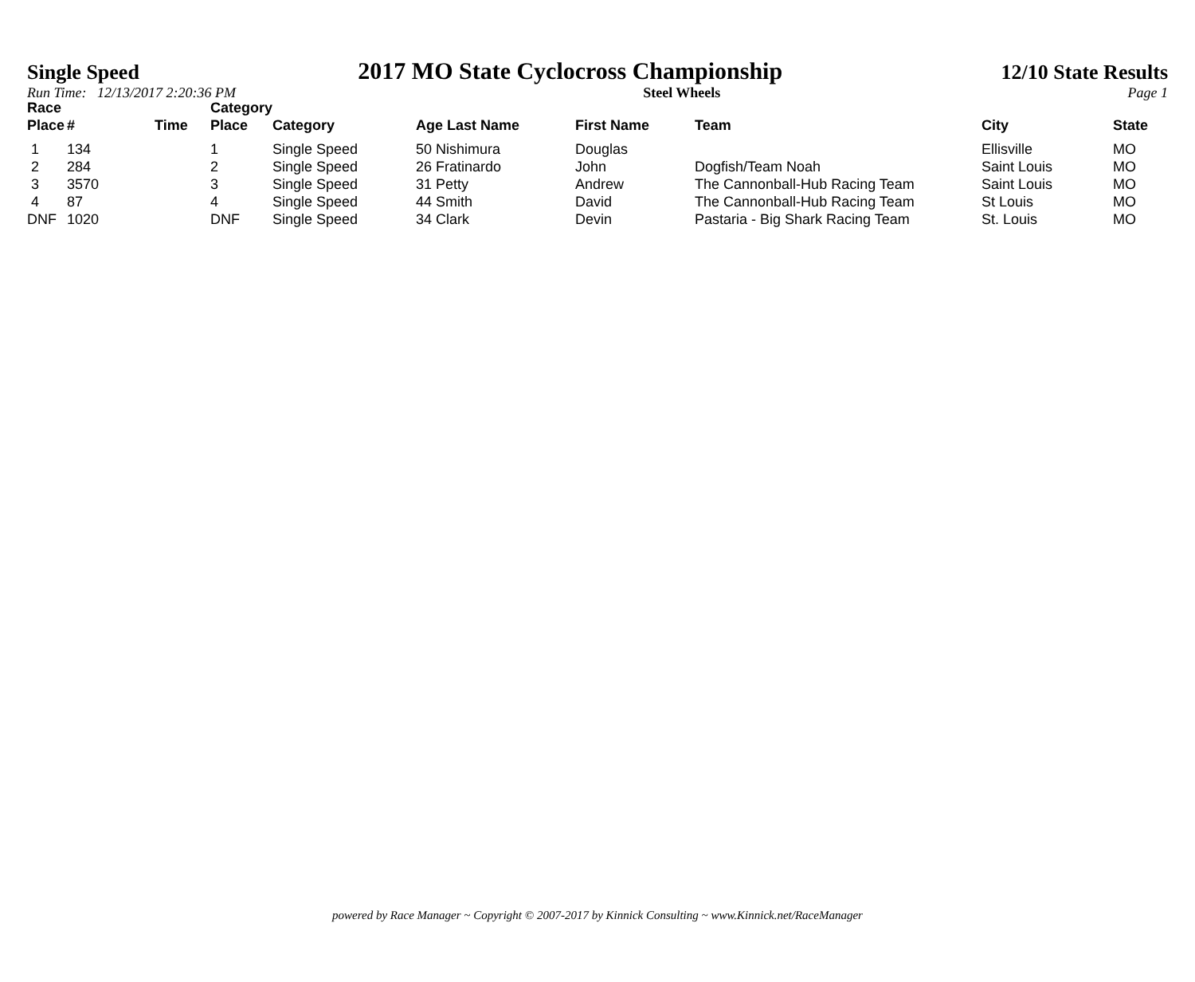Single Speed 2017 MO State Cyclocross Championship 12/10 State Results
Run Time: 12/13/2017 2:20:36 PM Steel Wheels Page 1
| Race Place | # | Time | Category Place | Category | Age Last Name | First Name | Team | City | State |
| --- | --- | --- | --- | --- | --- | --- | --- | --- | --- |
| 1 | 134 | | 1 | Single Speed | 50 Nishimura | Douglas | | Ellisville | MO |
| 2 | 284 | | 2 | Single Speed | 26 Fratinardo | John | Dogfish/Team Noah | Saint Louis | MO |
| 3 | 3570 | | 3 | Single Speed | 31 Petty | Andrew | The Cannonball-Hub Racing Team | Saint Louis | MO |
| 4 | 87 | | 4 | Single Speed | 44 Smith | David | The Cannonball-Hub Racing Team | St Louis | MO |
| DNF | 1020 | | DNF | Single Speed | 34 Clark | Devin | Pastaria - Big Shark Racing Team | St. Louis | MO |
powered by Race Manager ~ Copyright © 2007-2017 by Kinnick Consulting ~ www.Kinnick.net/RaceManager